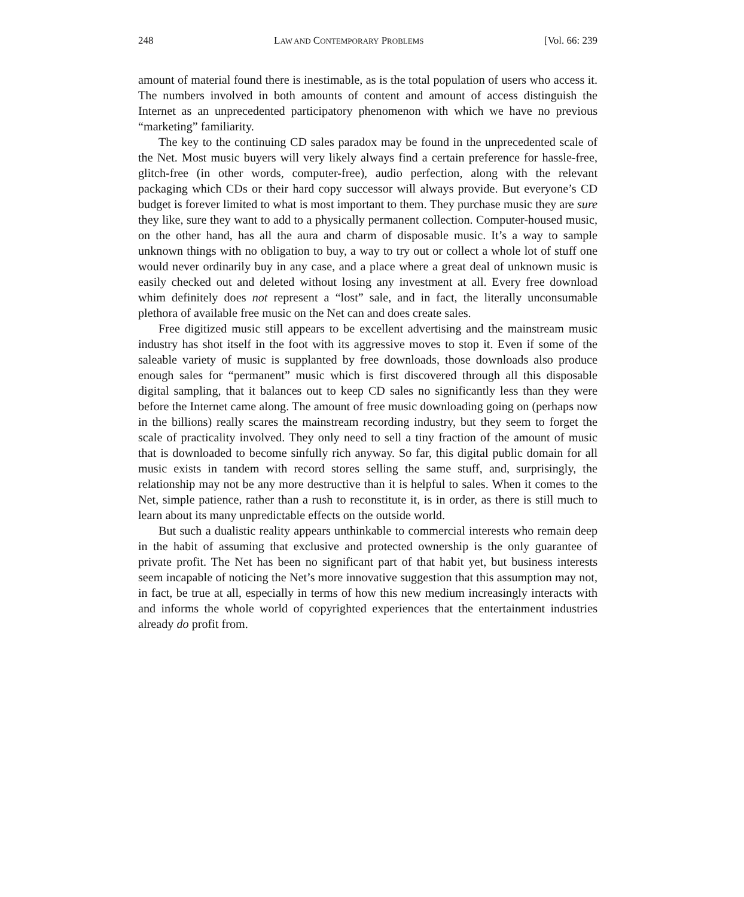248 LAW AND CONTEMPORARY PROBLEMS [Vol. 66: 239
amount of material found there is inestimable, as is the total population of users who access it. The numbers involved in both amounts of content and amount of access distinguish the Internet as an unprecedented participatory phenomenon with which we have no previous “marketing” familiarity.
The key to the continuing CD sales paradox may be found in the unprecedented scale of the Net. Most music buyers will very likely always find a certain preference for hassle-free, glitch-free (in other words, computer-free), audio perfection, along with the relevant packaging which CDs or their hard copy successor will always provide. But everyone’s CD budget is forever limited to what is most important to them. They purchase music they are sure they like, sure they want to add to a physically permanent collection. Computer-housed music, on the other hand, has all the aura and charm of disposable music. It’s a way to sample unknown things with no obligation to buy, a way to try out or collect a whole lot of stuff one would never ordinarily buy in any case, and a place where a great deal of unknown music is easily checked out and deleted without losing any investment at all. Every free download whim definitely does not represent a “lost” sale, and in fact, the literally unconsumable plethora of available free music on the Net can and does create sales.
Free digitized music still appears to be excellent advertising and the mainstream music industry has shot itself in the foot with its aggressive moves to stop it. Even if some of the saleable variety of music is supplanted by free downloads, those downloads also produce enough sales for “permanent” music which is first discovered through all this disposable digital sampling, that it balances out to keep CD sales no significantly less than they were before the Internet came along. The amount of free music downloading going on (perhaps now in the billions) really scares the mainstream recording industry, but they seem to forget the scale of practicality involved. They only need to sell a tiny fraction of the amount of music that is downloaded to become sinfully rich anyway. So far, this digital public domain for all music exists in tandem with record stores selling the same stuff, and, surprisingly, the relationship may not be any more destructive than it is helpful to sales. When it comes to the Net, simple patience, rather than a rush to reconstitute it, is in order, as there is still much to learn about its many unpredictable effects on the outside world.
But such a dualistic reality appears unthinkable to commercial interests who remain deep in the habit of assuming that exclusive and protected ownership is the only guarantee of private profit. The Net has been no significant part of that habit yet, but business interests seem incapable of noticing the Net’s more innovative suggestion that this assumption may not, in fact, be true at all, especially in terms of how this new medium increasingly interacts with and informs the whole world of copyrighted experiences that the entertainment industries already do profit from.